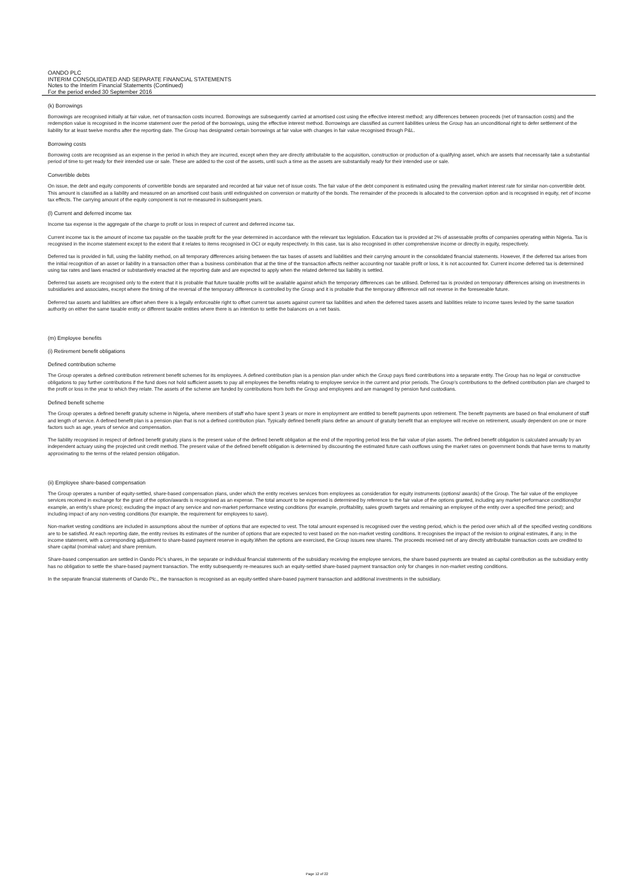OANDO PLC
INTERIM CONSOLIDATED AND SEPARATE FINANCIAL STATEMENTS
Notes to the Interim Financial Statements (Continued)
For the period ended 30 September 2016
(k) Borrowings
Borrowings are recognised initially at fair value, net of transaction costs incurred. Borrowings are subsequently carried at amortised cost using the effective interest method; any differences between proceeds (net of transaction costs) and the redemption value is recognised in the income statement over the period of the borrowings, using the effective interest method. Borrowings are classified as current liabilities unless the Group has an unconditional right to defer settlement of the liability for at least twelve months after the reporting date. The Group has designated certain borrowings at fair value with changes in fair value recognised through P&L.
Borrowing costs
Borrowing costs are recognised as an expense in the period in which they are incurred, except when they are directly attributable to the acquisition, construction or production of a qualifying asset, which are assets that necessarily take a substantial period of time to get ready for their intended use or sale. These are added to the cost of the assets, until such a time as the assets are substantially ready for their intended use or sale.
Convertible debts
On issue, the debt and equity components of convertible bonds are separated and recorded at fair value net of issue costs. The fair value of the debt component is estimated using the prevailing market interest rate for similar non-convertible debt. This amount is classified as a liability and measured on an amortised cost basis until extinguished on conversion or maturity of the bonds. The remainder of the proceeds is allocated to the conversion option and is recognised in equity, net of income tax effects. The carrying amount of the equity component is not re-measured in subsequent years.
(l) Current and deferred income tax
Income tax expense is the aggregate of the charge to profit or loss in respect of current and deferred income tax.
Current income tax is the amount of income tax payable on the taxable profit for the year determined in accordance with the relevant tax legislation. Education tax is provided at 2% of assessable profits of companies operating within Nigeria. Tax is recognised in the income statement except to the extent that it relates to items recognised in OCI or equity respectively. In this case, tax is also recognised in other comprehensive income or directly in equity, respectively.
Deferred tax is provided in full, using the liability method, on all temporary differences arising between the tax bases of assets and liabilities and their carrying amount in the consolidated financial statements. However, if the deferred tax arises from the initial recognition of an asset or liability in a transaction other than a business combination that at the time of the transaction affects neither accounting nor taxable profit or loss, it is not accounted for. Current income deferred tax is determined using tax rates and laws enacted or substantively enacted at the reporting date and are expected to apply when the related deferred tax liability is settled.
Deferred tax assets are recognised only to the extent that it is probable that future taxable profits will be available against which the temporary differences can be utilised. Deferred tax is provided on temporary differences arising on investments in subsidiaries and associates, except where the timing of the reversal of the temporary difference is controlled by the Group and it is probable that the temporary difference will not reverse in the foreseeable future.
Deferred tax assets and liabilities are offset when there is a legally enforceable right to offset current tax assets against current tax liabilities and when the deferred taxes assets and liabilities relate to income taxes levied by the same taxation authority on either the same taxable entity or different taxable entities where there is an intention to settle the balances on a net basis.
(m) Employee benefits
(i) Retirement benefit obligations
Defined contribution scheme
The Group operates a defined contribution retirement benefit schemes for its employees. A defined contribution plan is a pension plan under which the Group pays fixed contributions into a separate entity. The Group has no legal or constructive obligations to pay further contributions if the fund does not hold sufficient assets to pay all employees the benefits relating to employee service in the current and prior periods. The Group's contributions to the defined contribution plan are charged to the profit or loss in the year to which they relate. The assets of the scheme are funded by contributions from both the Group and employees and are managed by pension fund custodians.
Defined benefit scheme
The Group operates a defined benefit gratuity scheme in Nigeria, where members of staff who have spent 3 years or more in employment are entitled to benefit payments upon retirement. The benefit payments are based on final emolument of staff and length of service. A defined benefit plan is a pension plan that is not a defined contribution plan. Typically defined benefit plans define an amount of gratuity benefit that an employee will receive on retirement, usually dependent on one or more factors such as age, years of service and compensation.
The liability recognised in respect of defined benefit gratuity plans is the present value of the defined benefit obligation at the end of the reporting period less the fair value of plan assets. The defined benefit obligation is calculated annually by an independent actuary using the projected unit credit method. The present value of the defined benefit obligation is determined by discounting the estimated future cash outflows using the market rates on government bonds that have terms to maturity approximating to the terms of the related pension obligation.
(ii) Employee share-based compensation
The Group operates a number of equity-settled, share-based compensation plans, under which the entity receives services from employees as consideration for equity instruments (options/ awards) of the Group. The fair value of the employee services received in exchange for the grant of the option/awards is recognised as an expense. The total amount to be expensed is determined by reference to the fair value of the options granted, including any market performance conditions(for example, an entity's share prices); excluding the impact of any service and non-market performance vesting conditions (for example, profitability, sales growth targets and remaining an employee of the entity over a specified time period); and including impact of any non-vesting conditions (for example, the requirement for employees to save).
Non-market vesting conditions are included in assumptions about the number of options that are expected to vest. The total amount expensed is recognised over the vesting period, which is the period over which all of the specified vesting conditions are to be satisfied. At each reporting date, the entity revises its estimates of the number of options that are expected to vest based on the non-market vesting conditions. It recognises the impact of the revision to original estimates, if any, in the income statement, with a corresponding adjustment to share-based payment reserve in equity.When the options are exercised, the Group issues new shares. The proceeds received net of any directly attributable transaction costs are credited to share capital (nominal value) and share premium.
Share-based compensation are settled in Oando Plc's shares, in the separate or individual financial statements of the subsidiary receiving the employee services, the share based payments are treated as capital contribution as the subsidiary entity has no obligation to settle the share-based payment transaction. The entity subsequently re-measures such an equity-settled share-based payment transaction only for changes in non-market vesting conditions.
In the separate financial statements of Oando Plc., the transaction is recognised as an equity-settled share-based payment transaction and additional investments in the subsidiary.
Page 12 of 22